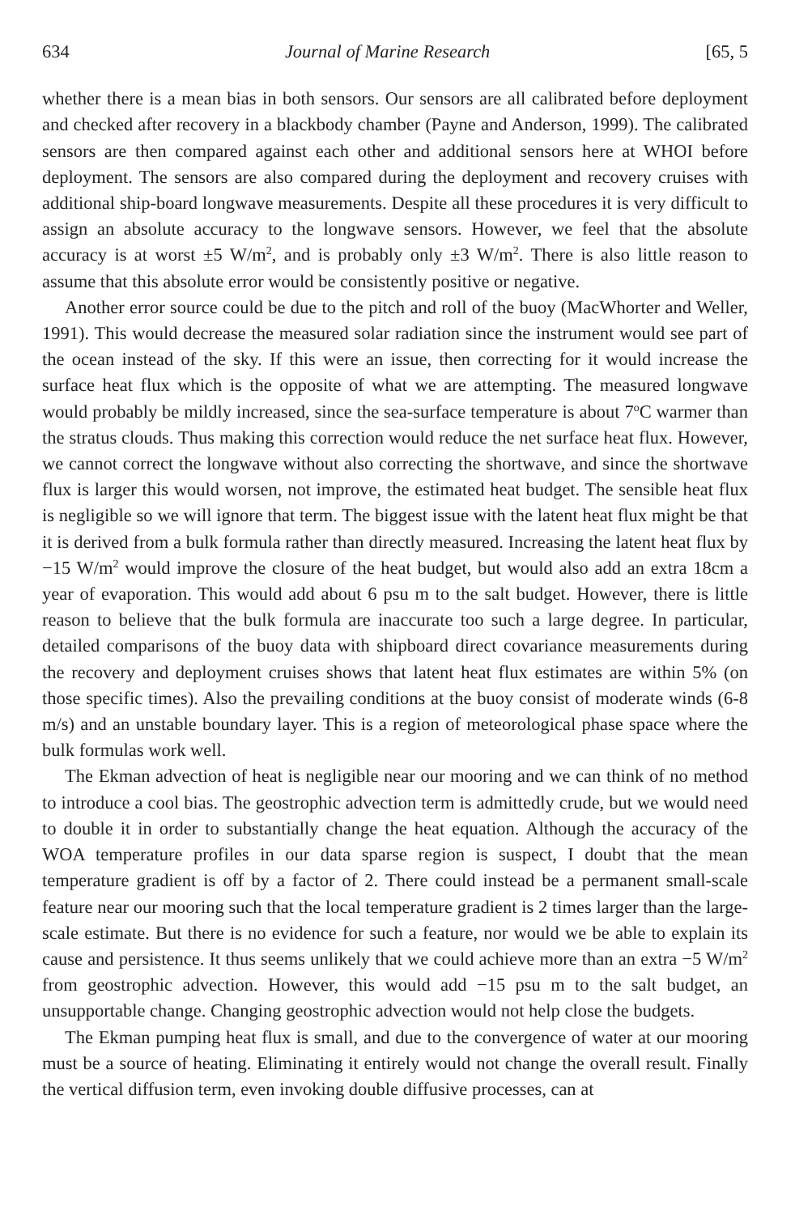634 Journal of Marine Research [65, 5
whether there is a mean bias in both sensors. Our sensors are all calibrated before deployment and checked after recovery in a blackbody chamber (Payne and Anderson, 1999). The calibrated sensors are then compared against each other and additional sensors here at WHOI before deployment. The sensors are also compared during the deployment and recovery cruises with additional ship-board longwave measurements. Despite all these procedures it is very difficult to assign an absolute accuracy to the longwave sensors. However, we feel that the absolute accuracy is at worst ±5 W/m<sup>2</sup>, and is probably only ±3 W/m<sup>2</sup>. There is also little reason to assume that this absolute error would be consistently positive or negative.
Another error source could be due to the pitch and roll of the buoy (MacWhorter and Weller, 1991). This would decrease the measured solar radiation since the instrument would see part of the ocean instead of the sky. If this were an issue, then correcting for it would increase the surface heat flux which is the opposite of what we are attempting. The measured longwave would probably be mildly increased, since the sea-surface temperature is about 7<sup>o</sup>C warmer than the stratus clouds. Thus making this correction would reduce the net surface heat flux. However, we cannot correct the longwave without also correcting the shortwave, and since the shortwave flux is larger this would worsen, not improve, the estimated heat budget. The sensible heat flux is negligible so we will ignore that term. The biggest issue with the latent heat flux might be that it is derived from a bulk formula rather than directly measured. Increasing the latent heat flux by −15 W/m<sup>2</sup> would improve the closure of the heat budget, but would also add an extra 18cm a year of evaporation. This would add about 6 psu m to the salt budget. However, there is little reason to believe that the bulk formula are inaccurate too such a large degree. In particular, detailed comparisons of the buoy data with shipboard direct covariance measurements during the recovery and deployment cruises shows that latent heat flux estimates are within 5% (on those specific times). Also the prevailing conditions at the buoy consist of moderate winds (6-8 m/s) and an unstable boundary layer. This is a region of meteorological phase space where the bulk formulas work well.
The Ekman advection of heat is negligible near our mooring and we can think of no method to introduce a cool bias. The geostrophic advection term is admittedly crude, but we would need to double it in order to substantially change the heat equation. Although the accuracy of the WOA temperature profiles in our data sparse region is suspect, I doubt that the mean temperature gradient is off by a factor of 2. There could instead be a permanent small-scale feature near our mooring such that the local temperature gradient is 2 times larger than the large-scale estimate. But there is no evidence for such a feature, nor would we be able to explain its cause and persistence. It thus seems unlikely that we could achieve more than an extra −5 W/m<sup>2</sup> from geostrophic advection. However, this would add −15 psu m to the salt budget, an unsupportable change. Changing geostrophic advection would not help close the budgets.
The Ekman pumping heat flux is small, and due to the convergence of water at our mooring must be a source of heating. Eliminating it entirely would not change the overall result. Finally the vertical diffusion term, even invoking double diffusive processes, can at